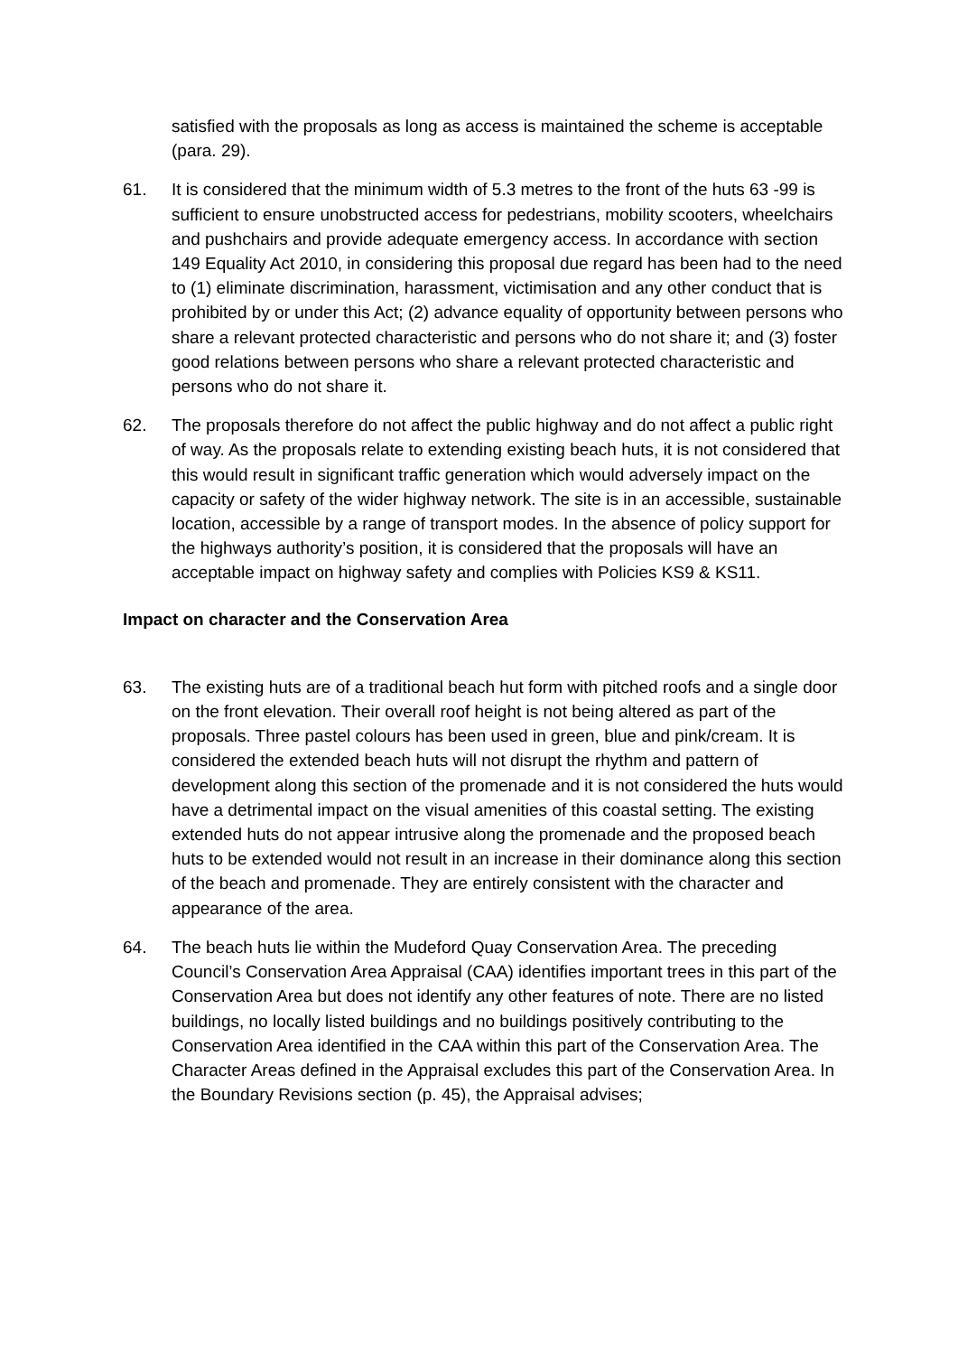satisfied with the proposals as long as access is maintained the scheme is acceptable (para. 29).
61. It is considered that the minimum width of 5.3 metres to the front of the huts 63 -99 is sufficient to ensure unobstructed access for pedestrians, mobility scooters, wheelchairs and pushchairs and provide adequate emergency access. In accordance with section 149 Equality Act 2010, in considering this proposal due regard has been had to the need to (1) eliminate discrimination, harassment, victimisation and any other conduct that is prohibited by or under this Act; (2) advance equality of opportunity between persons who share a relevant protected characteristic and persons who do not share it; and (3) foster good relations between persons who share a relevant protected characteristic and persons who do not share it.
62. The proposals therefore do not affect the public highway and do not affect a public right of way. As the proposals relate to extending existing beach huts, it is not considered that this would result in significant traffic generation which would adversely impact on the capacity or safety of the wider highway network. The site is in an accessible, sustainable location, accessible by a range of transport modes. In the absence of policy support for the highways authority’s position, it is considered that the proposals will have an acceptable impact on highway safety and complies with Policies KS9 & KS11.
Impact on character and the Conservation Area
63. The existing huts are of a traditional beach hut form with pitched roofs and a single door on the front elevation. Their overall roof height is not being altered as part of the proposals. Three pastel colours has been used in green, blue and pink/cream. It is considered the extended beach huts will not disrupt the rhythm and pattern of development along this section of the promenade and it is not considered the huts would have a detrimental impact on the visual amenities of this coastal setting. The existing extended huts do not appear intrusive along the promenade and the proposed beach huts to be extended would not result in an increase in their dominance along this section of the beach and promenade. They are entirely consistent with the character and appearance of the area.
64. The beach huts lie within the Mudeford Quay Conservation Area. The preceding Council’s Conservation Area Appraisal (CAA) identifies important trees in this part of the Conservation Area but does not identify any other features of note. There are no listed buildings, no locally listed buildings and no buildings positively contributing to the Conservation Area identified in the CAA within this part of the Conservation Area. The Character Areas defined in the Appraisal excludes this part of the Conservation Area. In the Boundary Revisions section (p. 45), the Appraisal advises;